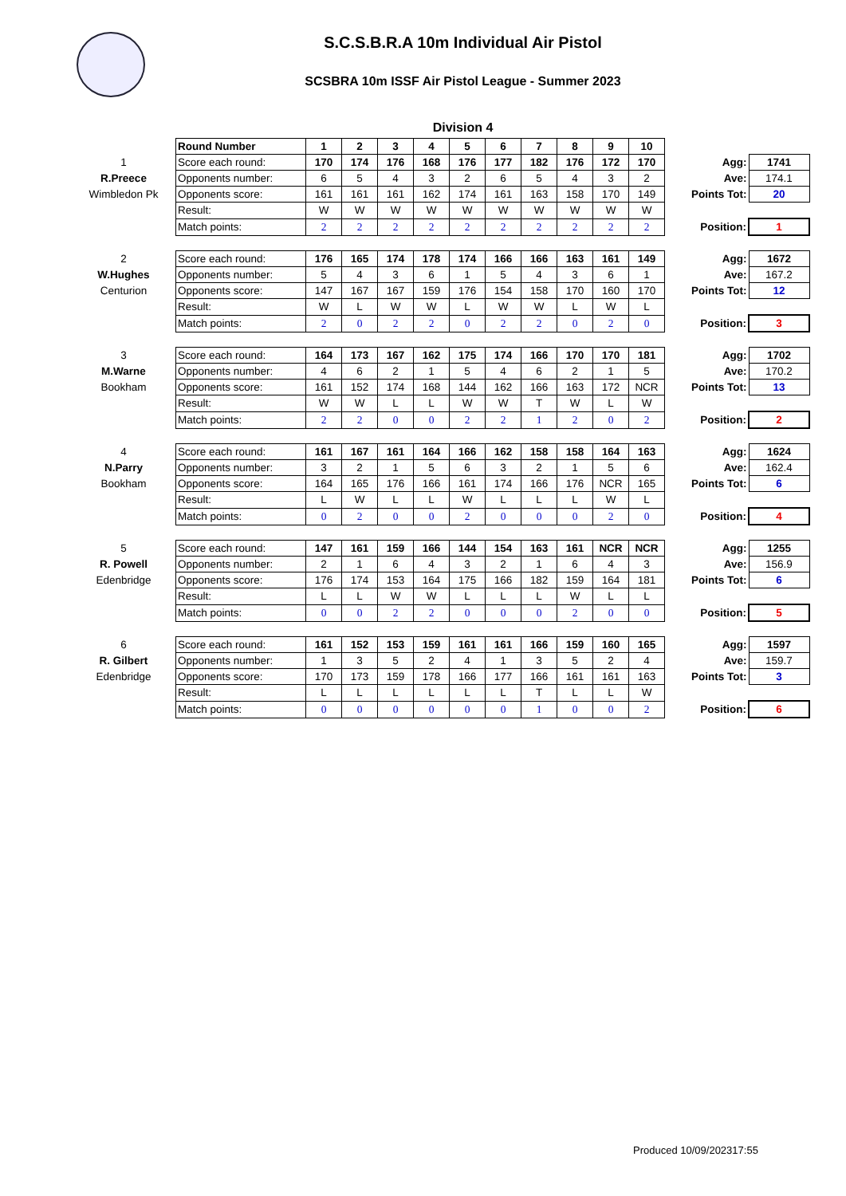S.C.S.B.R.A 10m Individual Air Pistol
SCSBRA 10m ISSF Air Pistol League - Summer 2023
Division 4
| | Round Number | 1 | 2 | 3 | 4 | 5 | 6 | 7 | 8 | 9 | 10 | | |
| 1 | Score each round: | 170 | 174 | 176 | 168 | 176 | 177 | 182 | 176 | 172 | 170 | Agg: | 1741 |
| R.Preece | Opponents number: | 6 | 5 | 4 | 3 | 2 | 6 | 5 | 4 | 3 | 2 | Ave: | 174.1 |
| Wimbledon Pk | Opponents score: | 161 | 161 | 161 | 162 | 174 | 161 | 163 | 158 | 170 | 149 | Points Tot: | 20 |
| | Result: | W | W | W | W | W | W | W | W | W | W | | |
| | Match points: | 2 | 2 | 2 | 2 | 2 | 2 | 2 | 2 | 2 | 2 | Position: | 1 |
| 2 | Score each round: | 176 | 165 | 174 | 178 | 174 | 166 | 166 | 163 | 161 | 149 | Agg: | 1672 |
| W.Hughes | Opponents number: | 5 | 4 | 3 | 6 | 1 | 5 | 4 | 3 | 6 | 1 | Ave: | 167.2 |
| Centurion | Opponents score: | 147 | 167 | 167 | 159 | 176 | 154 | 158 | 170 | 160 | 170 | Points Tot: | 12 |
| | Result: | W | L | W | W | L | W | W | L | W | L | | |
| | Match points: | 2 | 0 | 2 | 2 | 0 | 2 | 2 | 0 | 2 | 0 | Position: | 3 |
| 3 | Score each round: | 164 | 173 | 167 | 162 | 175 | 174 | 166 | 170 | 170 | 181 | Agg: | 1702 |
| M.Warne | Opponents number: | 4 | 6 | 2 | 1 | 5 | 4 | 6 | 2 | 1 | 5 | Ave: | 170.2 |
| Bookham | Opponents score: | 161 | 152 | 174 | 168 | 144 | 162 | 166 | 163 | 172 | NCR | Points Tot: | 13 |
| | Result: | W | W | L | L | W | W | T | W | L | W | | |
| | Match points: | 2 | 2 | 0 | 0 | 2 | 2 | 1 | 2 | 0 | 2 | Position: | 2 |
| 4 | Score each round: | 161 | 167 | 161 | 164 | 166 | 162 | 158 | 158 | 164 | 163 | Agg: | 1624 |
| N.Parry | Opponents number: | 3 | 2 | 1 | 5 | 6 | 3 | 2 | 1 | 5 | 6 | Ave: | 162.4 |
| Bookham | Opponents score: | 164 | 165 | 176 | 166 | 161 | 174 | 166 | 176 | NCR | 165 | Points Tot: | 6 |
| | Result: | L | W | L | L | W | L | L | L | W | L | | |
| | Match points: | 0 | 2 | 0 | 0 | 2 | 0 | 0 | 0 | 2 | 0 | Position: | 4 |
| 5 | Score each round: | 147 | 161 | 159 | 166 | 144 | 154 | 163 | 161 | NCR | NCR | Agg: | 1255 |
| R. Powell | Opponents number: | 2 | 1 | 6 | 4 | 3 | 2 | 1 | 6 | 4 | 3 | Ave: | 156.9 |
| Edenbridge | Opponents score: | 176 | 174 | 153 | 164 | 175 | 166 | 182 | 159 | 164 | 181 | Points Tot: | 6 |
| | Result: | L | L | W | W | L | L | L | W | L | L | | |
| | Match points: | 0 | 0 | 2 | 2 | 0 | 0 | 0 | 2 | 0 | 0 | Position: | 5 |
| 6 | Score each round: | 161 | 152 | 153 | 159 | 161 | 161 | 166 | 159 | 160 | 165 | Agg: | 1597 |
| R. Gilbert | Opponents number: | 1 | 3 | 5 | 2 | 4 | 1 | 3 | 5 | 2 | 4 | Ave: | 159.7 |
| Edenbridge | Opponents score: | 170 | 173 | 159 | 178 | 166 | 177 | 166 | 161 | 161 | 163 | Points Tot: | 3 |
| | Result: | L | L | L | L | L | L | T | L | L | W | | |
| | Match points: | 0 | 0 | 0 | 0 | 0 | 0 | 1 | 0 | 0 | 2 | Position: | 6 |
Produced 10/09/202317:55